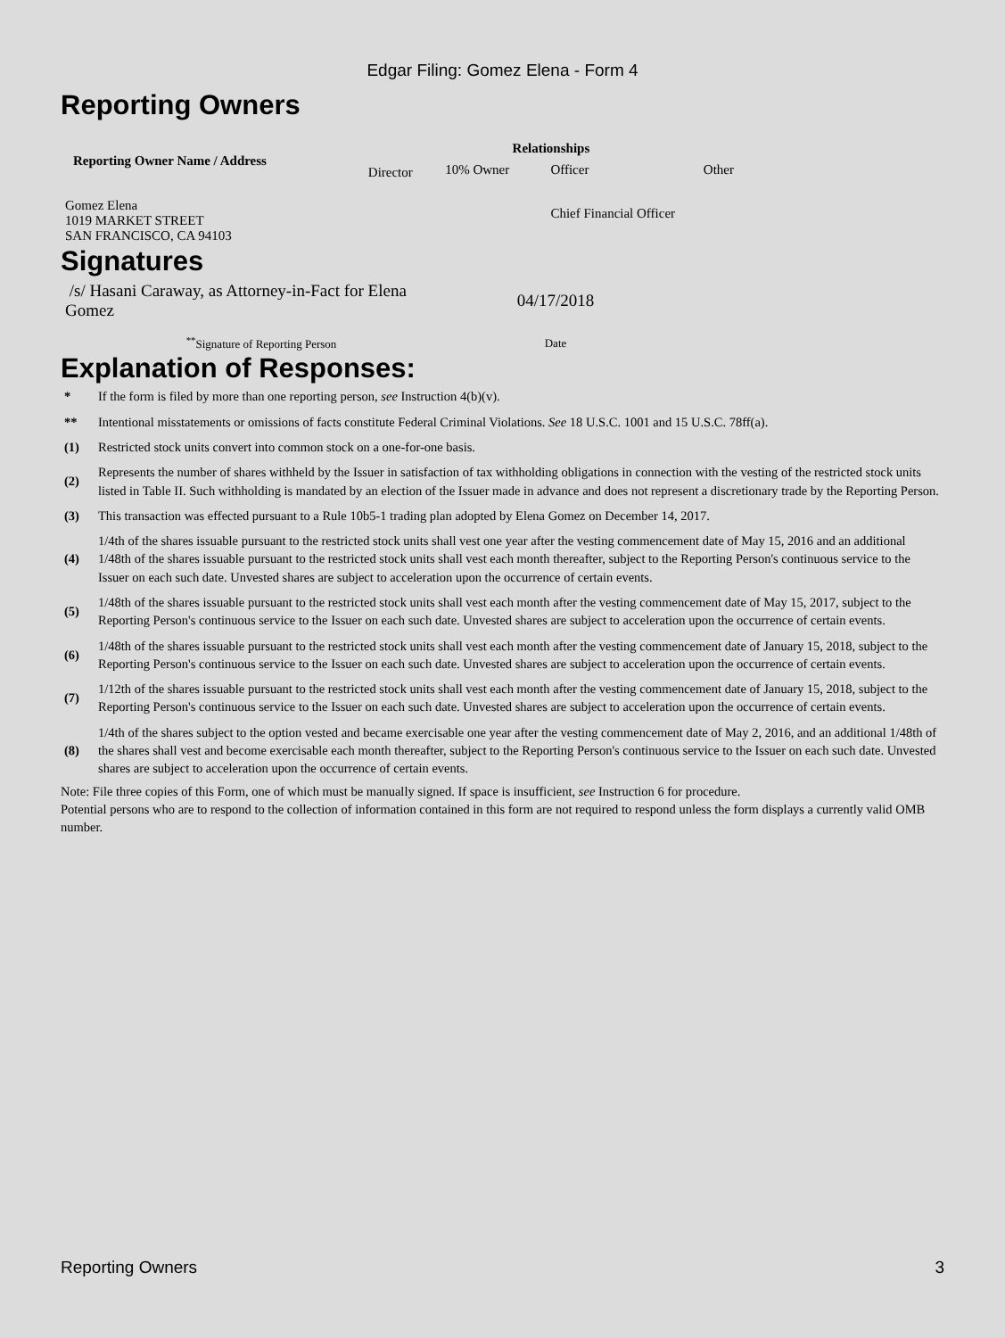Edgar Filing: Gomez Elena - Form 4
Reporting Owners
| Reporting Owner Name / Address | Relationships | | | |
| --- | --- | --- | --- | --- |
| | Director | 10% Owner | Officer | Other |
| Gomez Elena 1019 MARKET STREET SAN FRANCISCO, CA 94103 | | | Chief Financial Officer | |
Signatures
| /s/ Hasani Caraway, as Attorney-in-Fact for Elena Gomez | 04/17/2018 |
| <sup>**</sup> Signature of Reporting Person | Date |
Explanation of Responses:
| * | If the form is filed by more than one reporting person, see Instruction 4(b)(v). |
| ** | Intentional misstatements or omissions of facts constitute Federal Criminal Violations. See 18 U.S.C. 1001 and 15 U.S.C. 78ff(a). |
| (1) | Restricted stock units convert into common stock on a one-for-one basis. |
| (2) | Represents the number of shares withheld by the Issuer in satisfaction of tax withholding obligations in connection with the vesting of the restricted stock units listed in Table II. Such withholding is mandated by an election of the Issuer made in advance and does not represent a discretionary trade by the Reporting Person. |
| (3) | This transaction was effected pursuant to a Rule 10b5-1 trading plan adopted by Elena Gomez on December 14, 2017. |
| (4) | 1/4th of the shares issuable pursuant to the restricted stock units shall vest one year after the vesting commencement date of May 15, 2016 and an additional 1/48th of the shares issuable pursuant to the restricted stock units shall vest each month thereafter, subject to the Reporting Person's continuous service to the Issuer on each such date. Unvested shares are subject to acceleration upon the occurrence of certain events. |
| (5) | 1/48th of the shares issuable pursuant to the restricted stock units shall vest each month after the vesting commencement date of May 15, 2017, subject to the Reporting Person's continuous service to the Issuer on each such date. Unvested shares are subject to acceleration upon the occurrence of certain events. |
| (6) | 1/48th of the shares issuable pursuant to the restricted stock units shall vest each month after the vesting commencement date of January 15, 2018, subject to the Reporting Person's continuous service to the Issuer on each such date. Unvested shares are subject to acceleration upon the occurrence of certain events. |
| (7) | 1/12th of the shares issuable pursuant to the restricted stock units shall vest each month after the vesting commencement date of January 15, 2018, subject to the Reporting Person's continuous service to the Issuer on each such date. Unvested shares are subject to acceleration upon the occurrence of certain events. |
| (8) | 1/4th of the shares subject to the option vested and became exercisable one year after the vesting commencement date of May 2, 2016, and an additional 1/48th of the shares shall vest and become exercisable each month thereafter, subject to the Reporting Person's continuous service to the Issuer on each such date. Unvested shares are subject to acceleration upon the occurrence of certain events. |
Note: File three copies of this Form, one of which must be manually signed. If space is insufficient, see Instruction 6 for procedure.
Potential persons who are to respond to the collection of information contained in this form are not required to respond unless the form displays a currently valid OMB number.
Reporting Owners 3